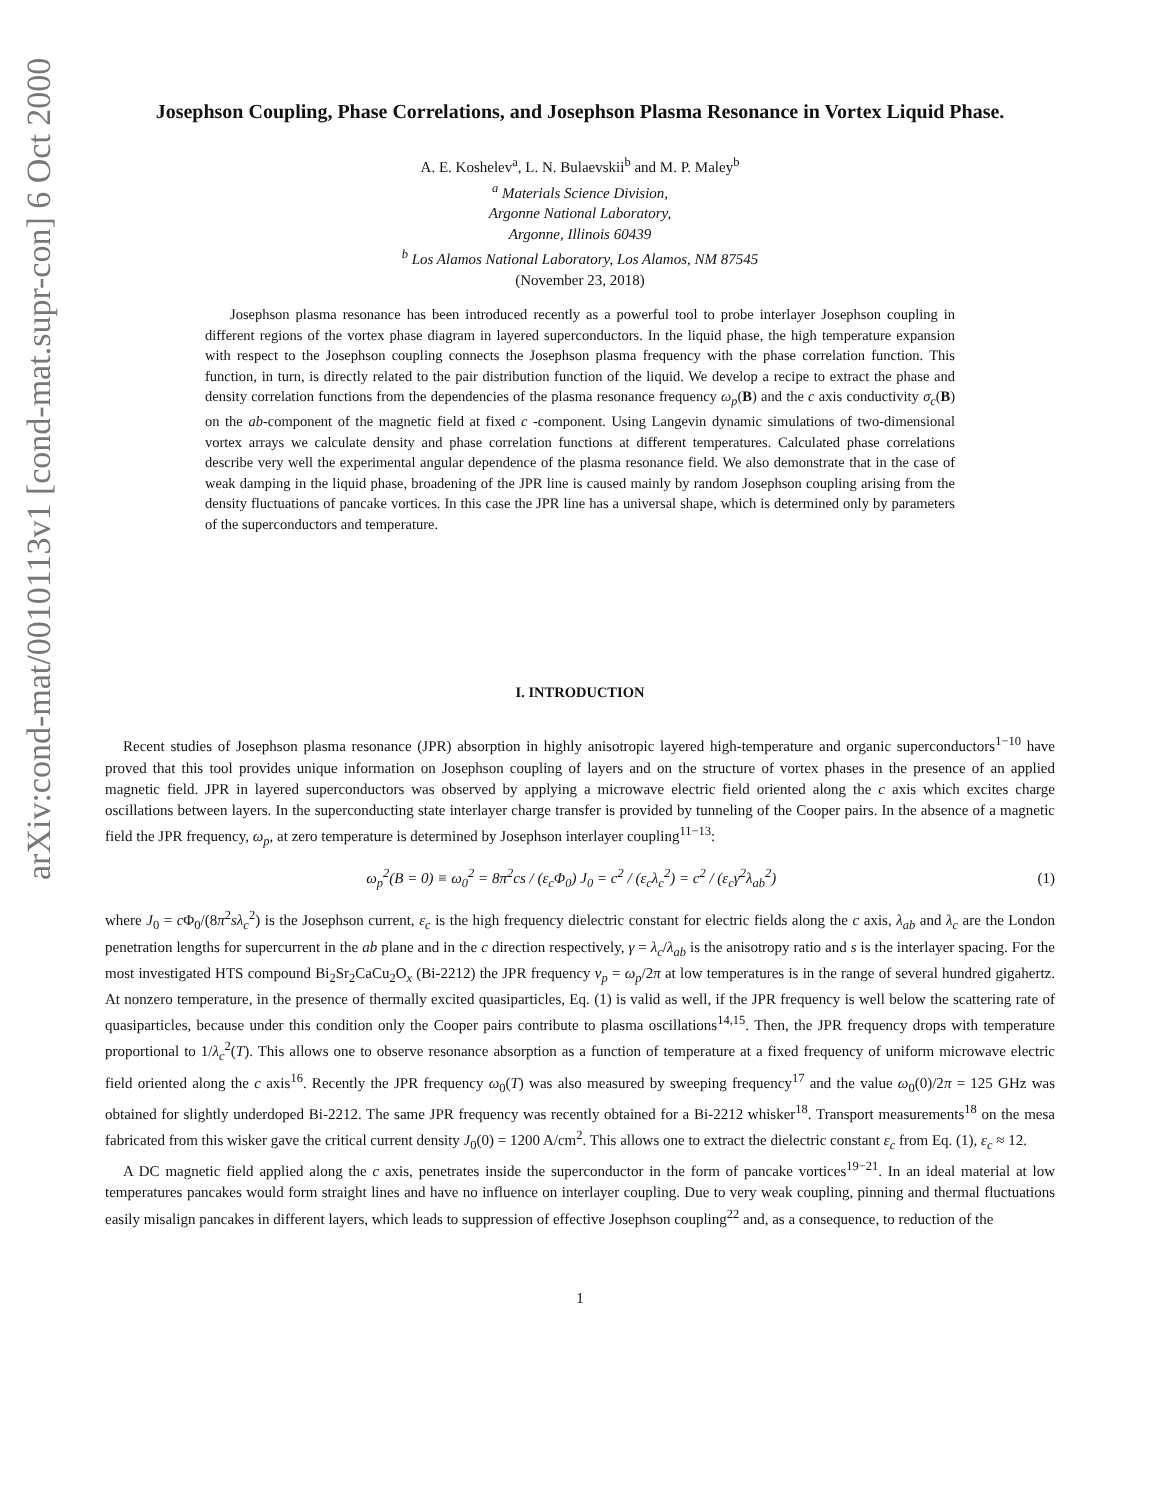arXiv:cond-mat/0010113v1 [cond-mat.supr-con] 6 Oct 2000
Josephson Coupling, Phase Correlations, and Josephson Plasma Resonance in Vortex Liquid Phase.
A. E. Koshelev<sup>a</sup>, L. N. Bulaevskii<sup>b</sup> and M. P. Maley<sup>b</sup>
<sup>a</sup> Materials Science Division,
Argonne National Laboratory,
Argonne, Illinois 60439
<sup>b</sup> Los Alamos National Laboratory, Los Alamos, NM 87545
(November 23, 2018)
Josephson plasma resonance has been introduced recently as a powerful tool to probe interlayer Josephson coupling in different regions of the vortex phase diagram in layered superconductors. In the liquid phase, the high temperature expansion with respect to the Josephson coupling connects the Josephson plasma frequency with the phase correlation function. This function, in turn, is directly related to the pair distribution function of the liquid. We develop a recipe to extract the phase and density correlation functions from the dependencies of the plasma resonance frequency ω<sub>p</sub>(B) and the c axis conductivity σ<sub>c</sub>(B) on the ab-component of the magnetic field at fixed c -component. Using Langevin dynamic simulations of two-dimensional vortex arrays we calculate density and phase correlation functions at different temperatures. Calculated phase correlations describe very well the experimental angular dependence of the plasma resonance field. We also demonstrate that in the case of weak damping in the liquid phase, broadening of the JPR line is caused mainly by random Josephson coupling arising from the density fluctuations of pancake vortices. In this case the JPR line has a universal shape, which is determined only by parameters of the superconductors and temperature.
I. INTRODUCTION
Recent studies of Josephson plasma resonance (JPR) absorption in highly anisotropic layered high-temperature and organic superconductors<sup>1−10</sup> have proved that this tool provides unique information on Josephson coupling of layers and on the structure of vortex phases in the presence of an applied magnetic field. JPR in layered superconductors was observed by applying a microwave electric field oriented along the c axis which excites charge oscillations between layers. In the superconducting state interlayer charge transfer is provided by tunneling of the Cooper pairs. In the absence of a magnetic field the JPR frequency, ω<sub>p</sub>, at zero temperature is determined by Josephson interlayer coupling<sup>11−13</sup>:
ω<sub>p</sub><sup>2</sup>(B = 0) ≡ ω<sub>0</sub><sup>2</sup> = 8π<sup>2</sup>cs / (ε<sub>c</sub>Φ<sub>0</sub>) J<sub>0</sub> = c<sup>2</sup> / (ε<sub>c</sub>λ<sub>c</sub><sup>2</sup>) = c<sup>2</sup> / (ε<sub>c</sub>γ<sup>2</sup>λ<sub>ab</sub><sup>2</sup>) (1)
where J<sub>0</sub> = c Φ<sub>0</sub>/(8π<sup>2</sup>sλ<sub>c</sub><sup>2</sup>) is the Josephson current, ε<sub>c</sub> is the high frequency dielectric constant for electric fields along the c axis, λ<sub>ab</sub> and λ<sub>c</sub> are the London penetration lengths for supercurrent in the ab plane and in the c direction respectively, γ = λ<sub>c</sub>/λ<sub>ab</sub> is the anisotropy ratio and s is the interlayer spacing. For the most investigated HTS compound Bi<sub>2</sub>Sr<sub>2</sub>CaCu<sub>2</sub>O<sub>x</sub> (Bi-2212) the JPR frequency ν<sub>p</sub> = ω<sub>p</sub>/2π at low temperatures is in the range of several hundred gigahertz. At nonzero temperature, in the presence of thermally excited quasiparticles, Eq. (1) is valid as well, if the JPR frequency is well below the scattering rate of quasiparticles, because under this condition only the Cooper pairs contribute to plasma oscillations<sup>14,15</sup>. Then, the JPR frequency drops with temperature proportional to 1/λ<sub>c</sub><sup>2</sup>(T). This allows one to observe resonance absorption as a function of temperature at a fixed frequency of uniform microwave electric field oriented along the c axis<sup>16</sup>. Recently the JPR frequency ω<sub>0</sub>(T) was also measured by sweeping frequency<sup>17</sup> and the value ω<sub>0</sub>(0)/2π = 125 GHz was obtained for slightly underdoped Bi-2212. The same JPR frequency was recently obtained for a Bi-2212 whisker<sup>18</sup>. Transport measurements<sup>18</sup> on the mesa fabricated from this wisker gave the critical current density J<sub>0</sub>(0) = 1200 A/cm<sup>2</sup>. This allows one to extract the dielectric constant ε<sub>c</sub> from Eq. (1), ε<sub>c</sub> ≈ 12.
A DC magnetic field applied along the c axis, penetrates inside the superconductor in the form of pancake vortices<sup>19−21</sup>. In an ideal material at low temperatures pancakes would form straight lines and have no influence on interlayer coupling. Due to very weak coupling, pinning and thermal fluctuations easily misalign pancakes in different layers, which leads to suppression of effective Josephson coupling<sup>22</sup> and, as a consequence, to reduction of the
1